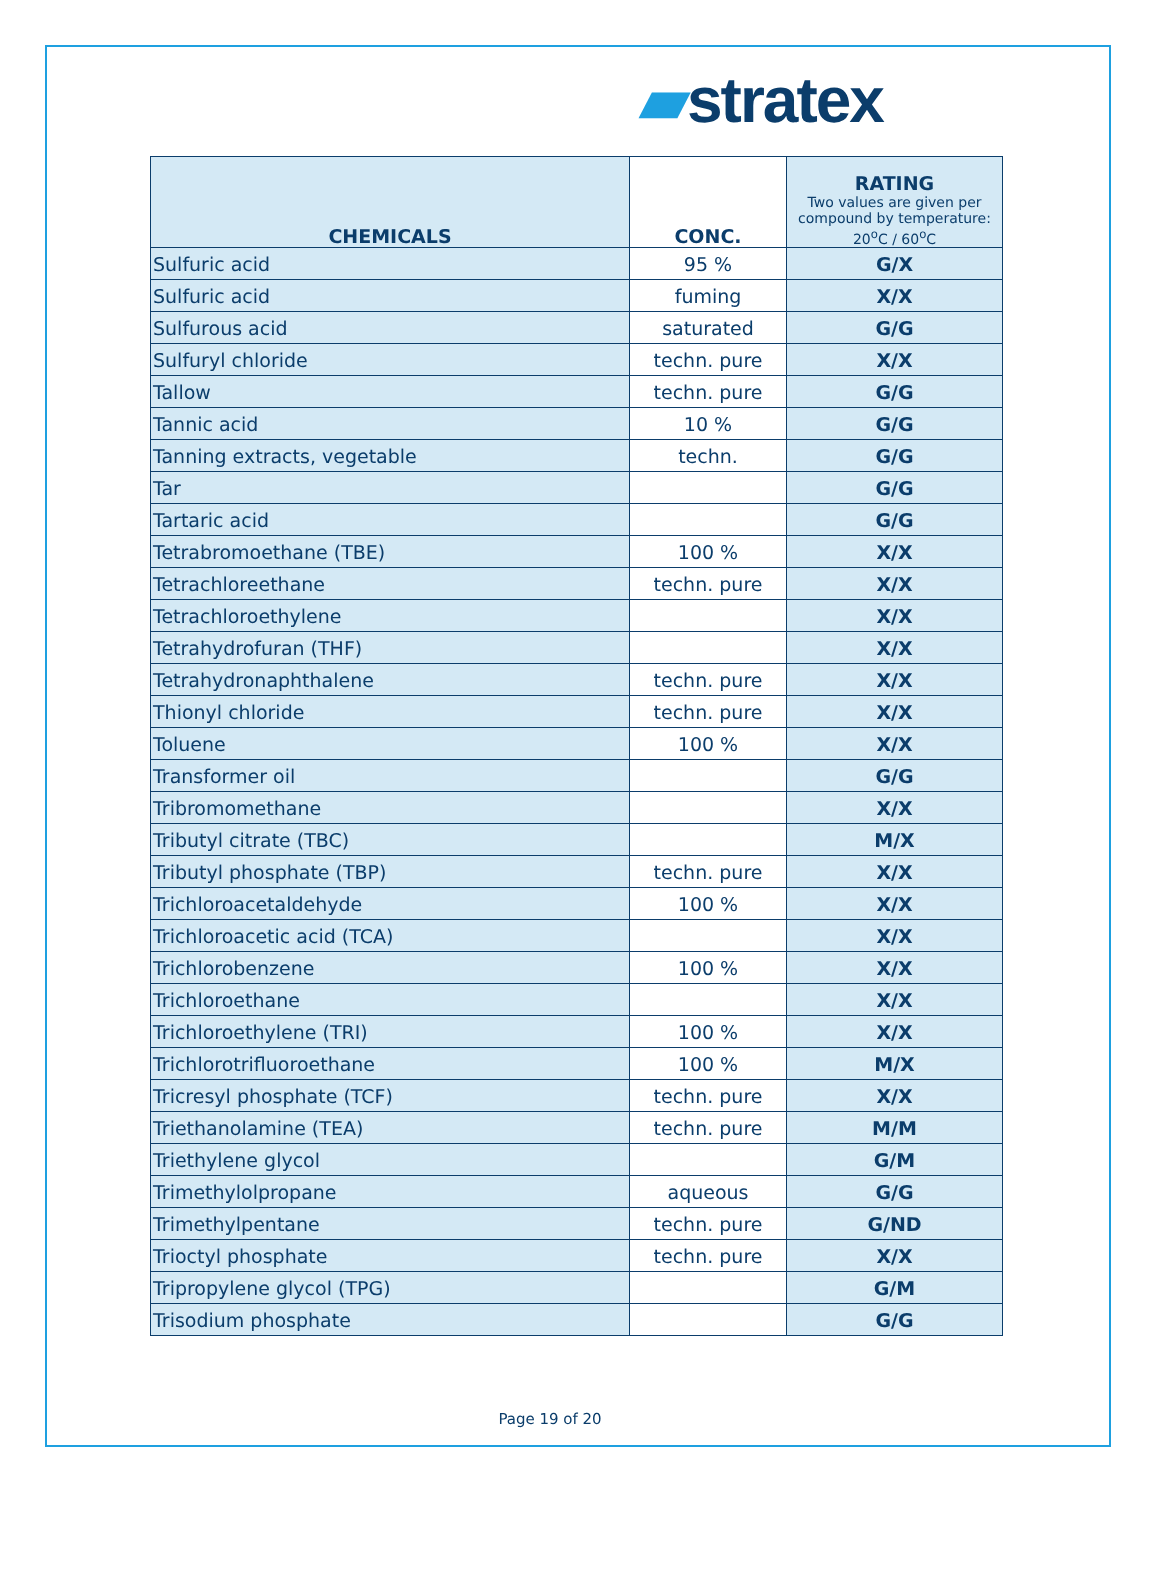▰stratex
| CHEMICALS | CONC. | RATING Two values are given per compound by temperature: 20<sup>o</sup>C / 60<sup>o</sup>C |
| --- | --- | --- |
| Sulfuric acid | 95 % | G/X |
| Sulfuric acid | fuming | X/X |
| Sulfurous acid | saturated | G/G |
| Sulfuryl chloride | techn. pure | X/X |
| Tallow | techn. pure | G/G |
| Tannic acid | 10 % | G/G |
| Tanning extracts, vegetable | techn. | G/G |
| Tar | | G/G |
| Tartaric acid | | G/G |
| Tetrabromoethane (TBE) | 100 % | X/X |
| Tetrachloreethane | techn. pure | X/X |
| Tetrachloroethylene | | X/X |
| Tetrahydrofuran (THF) | | X/X |
| Tetrahydronaphthalene | techn. pure | X/X |
| Thionyl chloride | techn. pure | X/X |
| Toluene | 100 % | X/X |
| Transformer oil | | G/G |
| Tribromomethane | | X/X |
| Tributyl citrate (TBC) | | M/X |
| Tributyl phosphate (TBP) | techn. pure | X/X |
| Trichloroacetaldehyde | 100 % | X/X |
| Trichloroacetic acid (TCA) | | X/X |
| Trichlorobenzene | 100 % | X/X |
| Trichloroethane | | X/X |
| Trichloroethylene (TRI) | 100 % | X/X |
| Trichlorotrifluoroethane | 100 % | M/X |
| Tricresyl phosphate (TCF) | techn. pure | X/X |
| Triethanolamine (TEA) | techn. pure | M/M |
| Triethylene glycol | | G/M |
| Trimethylolpropane | aqueous | G/G |
| Trimethylpentane | techn. pure | G/ND |
| Trioctyl phosphate | techn. pure | X/X |
| Tripropylene glycol (TPG) | | G/M |
| Trisodium phosphate | | G/G |
Page 19 of 20